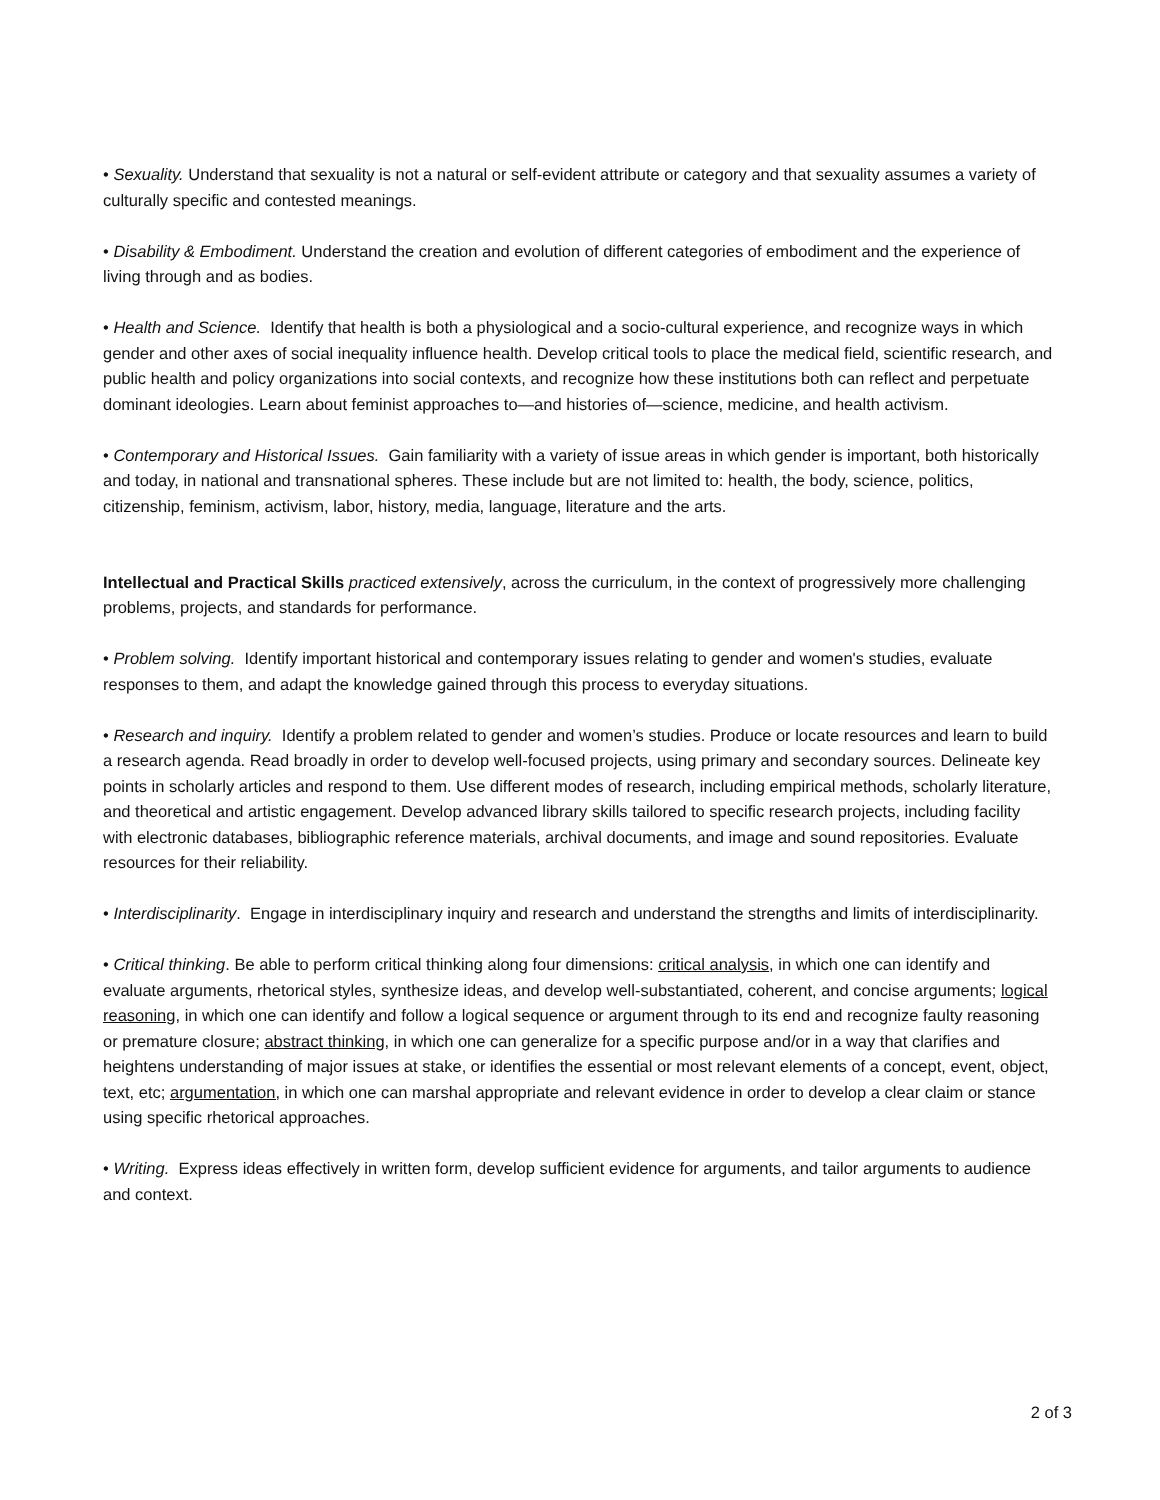• Sexuality. Understand that sexuality is not a natural or self-evident attribute or category and that sexuality assumes a variety of culturally specific and contested meanings.
• Disability & Embodiment. Understand the creation and evolution of different categories of embodiment and the experience of living through and as bodies.
• Health and Science. Identify that health is both a physiological and a socio-cultural experience, and recognize ways in which gender and other axes of social inequality influence health. Develop critical tools to place the medical field, scientific research, and public health and policy organizations into social contexts, and recognize how these institutions both can reflect and perpetuate dominant ideologies. Learn about feminist approaches to—and histories of—science, medicine, and health activism.
• Contemporary and Historical Issues. Gain familiarity with a variety of issue areas in which gender is important, both historically and today, in national and transnational spheres. These include but are not limited to: health, the body, science, politics, citizenship, feminism, activism, labor, history, media, language, literature and the arts.
Intellectual and Practical Skills practiced extensively, across the curriculum, in the context of progressively more challenging problems, projects, and standards for performance.
• Problem solving. Identify important historical and contemporary issues relating to gender and women's studies, evaluate responses to them, and adapt the knowledge gained through this process to everyday situations.
• Research and inquiry. Identify a problem related to gender and women’s studies. Produce or locate resources and learn to build a research agenda. Read broadly in order to develop well-focused projects, using primary and secondary sources. Delineate key points in scholarly articles and respond to them. Use different modes of research, including empirical methods, scholarly literature, and theoretical and artistic engagement. Develop advanced library skills tailored to specific research projects, including facility with electronic databases, bibliographic reference materials, archival documents, and image and sound repositories. Evaluate resources for their reliability.
• Interdisciplinarity. Engage in interdisciplinary inquiry and research and understand the strengths and limits of interdisciplinarity.
• Critical thinking. Be able to perform critical thinking along four dimensions: critical analysis, in which one can identify and evaluate arguments, rhetorical styles, synthesize ideas, and develop well-substantiated, coherent, and concise arguments; logical reasoning, in which one can identify and follow a logical sequence or argument through to its end and recognize faulty reasoning or premature closure; abstract thinking, in which one can generalize for a specific purpose and/or in a way that clarifies and heightens understanding of major issues at stake, or identifies the essential or most relevant elements of a concept, event, object, text, etc; argumentation, in which one can marshal appropriate and relevant evidence in order to develop a clear claim or stance using specific rhetorical approaches.
• Writing. Express ideas effectively in written form, develop sufficient evidence for arguments, and tailor arguments to audience and context.
2 of 3